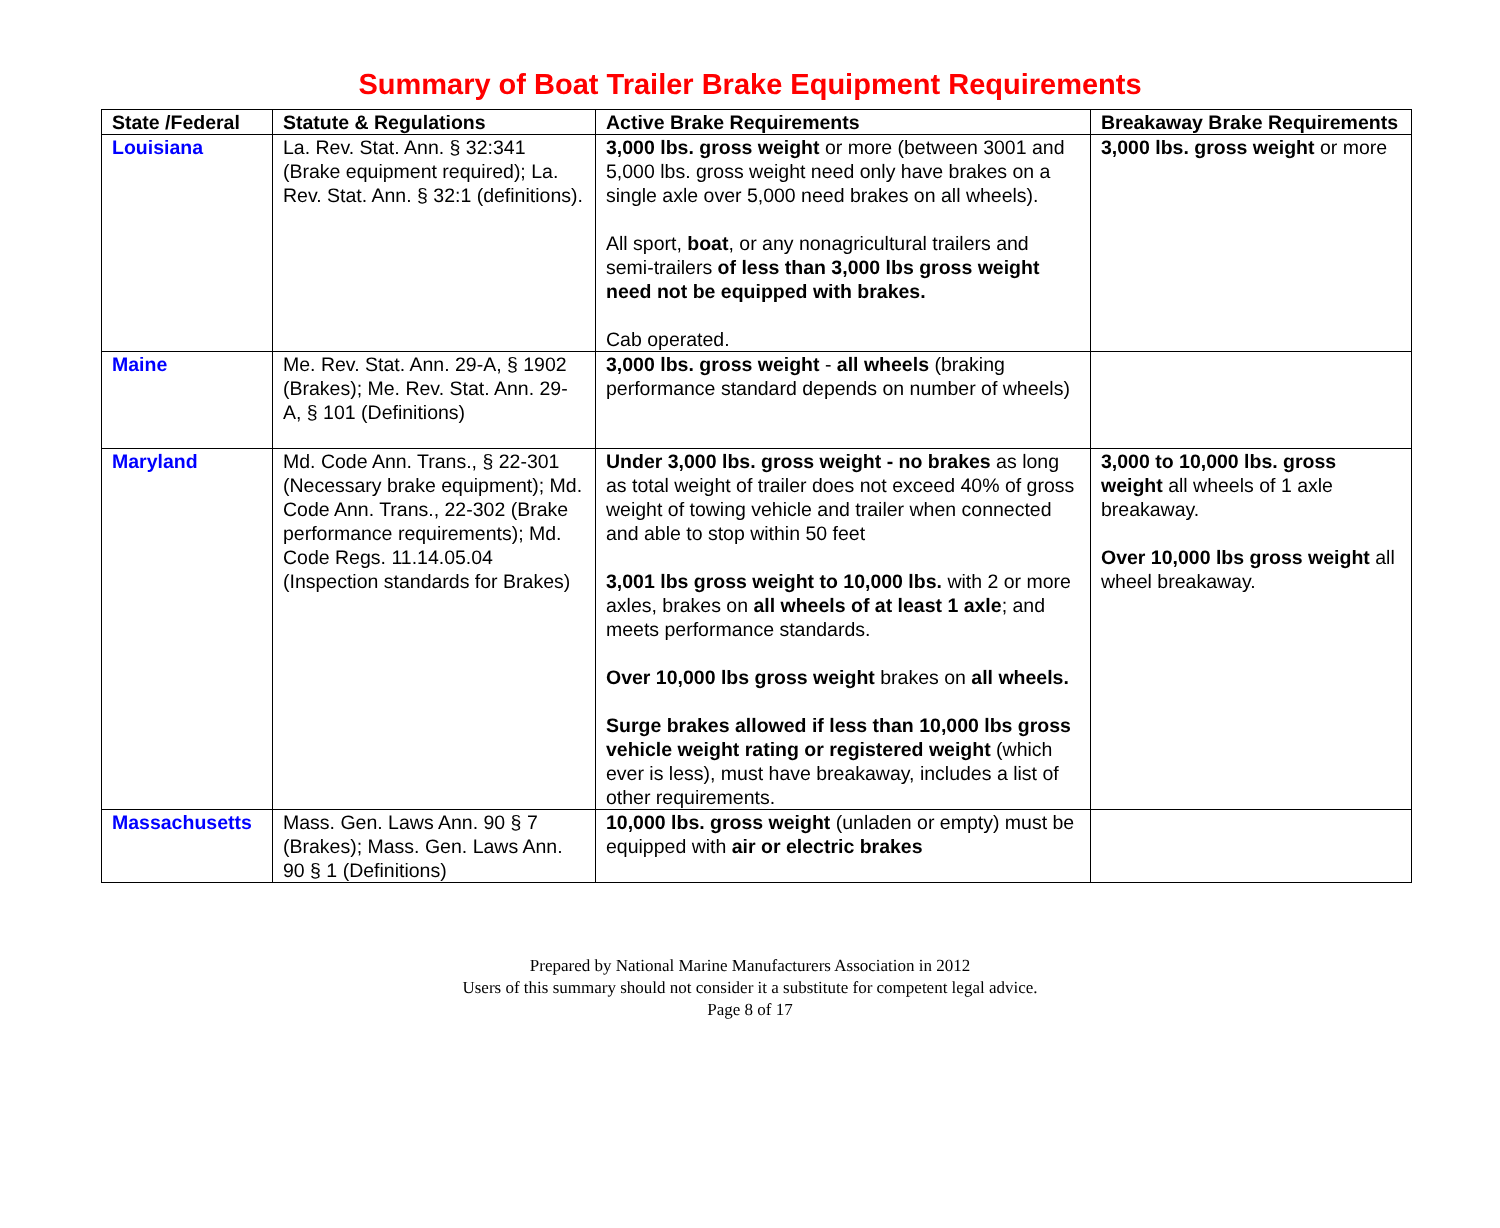Summary of Boat Trailer Brake Equipment Requirements
| State /Federal | Statute & Regulations | Active Brake Requirements | Breakaway Brake Requirements |
| --- | --- | --- | --- |
| Louisiana | La. Rev. Stat. Ann. § 32:341 (Brake equipment required); La. Rev. Stat. Ann. § 32:1 (definitions). | 3,000 lbs. gross weight or more (between 3001 and 5,000 lbs. gross weight need only have brakes on a single axle over 5,000 need brakes on all wheels). All sport, boat , or any nonagricultural trailers and semi-trailers of less than 3,000 lbs gross weight need not be equipped with brakes. Cab operated. | 3,000 lbs. gross weight or more |
| Maine | Me. Rev. Stat. Ann. 29-A, § 1902 (Brakes); Me. Rev. Stat. Ann. 29-A, § 101 (Definitions) | 3,000 lbs. gross weight - all wheels (braking performance standard depends on number of wheels) | |
| Maryland | Md. Code Ann. Trans., § 22-301 (Necessary brake equipment); Md. Code Ann. Trans., 22-302 (Brake performance requirements); Md. Code Regs. 11.14.05.04 (Inspection standards for Brakes) | Under 3,000 lbs. gross weight - no brakes as long as total weight of trailer does not exceed 40% of gross weight of towing vehicle and trailer when connected and able to stop within 50 feet 3,001 lbs gross weight to 10,000 lbs. with 2 or more axles, brakes on all wheels of at least 1 axle ; and meets performance standards. Over 10,000 lbs gross weight brakes on all wheels. Surge brakes allowed if less than 10,000 lbs gross vehicle weight rating or registered weight (which ever is less), must have breakaway, includes a list of other requirements. | 3,000 to 10,000 lbs. gross weight all wheels of 1 axle breakaway. Over 10,000 lbs gross weight all wheel breakaway. |
| Massachusetts | Mass. Gen. Laws Ann. 90 § 7 (Brakes); Mass. Gen. Laws Ann. 90 § 1 (Definitions) | 10,000 lbs. gross weight (unladen or empty) must be equipped with air or electric brakes | |
Prepared by National Marine Manufacturers Association in 2012
Users of this summary should not consider it a substitute for competent legal advice.
Page 8 of 17